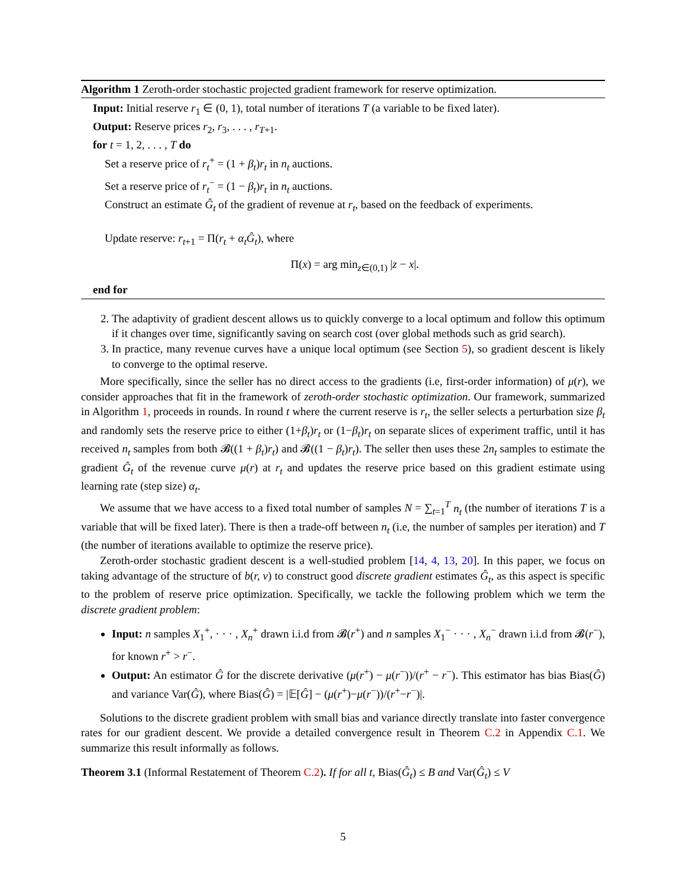Algorithm 1 Zeroth-order stochastic projected gradient framework for reserve optimization.
Input: Initial reserve r<sub>1</sub> ∈ (0, 1), total number of iterations T (a variable to be fixed later).
Output: Reserve prices r<sub>2</sub>, r<sub>3</sub>, . . . , r<sub>T+1</sub>.
for t = 1, 2, . . . , T do
Set a reserve price of r<sub>t</sub><sup>+</sup> = (1 + β<sub>t</sub>)r<sub>t</sub> in n<sub>t</sub> auctions.
Set a reserve price of r<sub>t</sub><sup>−</sup> = (1 − β<sub>t</sub>)r<sub>t</sub> in n<sub>t</sub> auctions.
Construct an estimate Ĝ<sub>t</sub> of the gradient of revenue at r<sub>t</sub>, based on the feedback of experiments.
Update reserve: r<sub>t+1</sub> = Π(r<sub>t</sub> + α<sub>t</sub>Ĝ<sub>t</sub>), where
Π(x) = arg min<sub>z∈(0,1)</sub> |z − x|.
end for
2. The adaptivity of gradient descent allows us to quickly converge to a local optimum and follow this optimum if it changes over time, significantly saving on search cost (over global methods such as grid search).
3. In practice, many revenue curves have a unique local optimum (see Section 5), so gradient descent is likely to converge to the optimal reserve.
More specifically, since the seller has no direct access to the gradients (i.e, first-order information) of μ(r), we consider approaches that fit in the framework of zeroth-order stochastic optimization. Our framework, summarized in Algorithm 1, proceeds in rounds. In round t where the current reserve is r<sub>t</sub>, the seller selects a perturbation size β<sub>t</sub> and randomly sets the reserve price to either (1+β<sub>t</sub>)r<sub>t</sub> or (1−β<sub>t</sub>)r<sub>t</sub> on separate slices of experiment traffic, until it has received n<sub>t</sub> samples from both 𝓑((1 + β<sub>t</sub>)r<sub>t</sub>) and 𝓑((1 − β<sub>t</sub>)r<sub>t</sub>). The seller then uses these 2n<sub>t</sub> samples to estimate the gradient Ĝ<sub>t</sub> of the revenue curve μ(r) at r<sub>t</sub> and updates the reserve price based on this gradient estimate using learning rate (step size) α<sub>t</sub>.
We assume that we have access to a fixed total number of samples N = ∑<sub>t=1</sub><sup>T</sup> n<sub>t</sub> (the number of iterations T is a variable that will be fixed later). There is then a trade-off between n<sub>t</sub> (i.e, the number of samples per iteration) and T (the number of iterations available to optimize the reserve price).
Zeroth-order stochastic gradient descent is a well-studied problem [14, 4, 13, 20]. In this paper, we focus on taking advantage of the structure of b(r, v) to construct good discrete gradient estimates Ĝ<sub>t</sub>, as this aspect is specific to the problem of reserve price optimization. Specifically, we tackle the following problem which we term the discrete gradient problem:
Input: n samples X<sub>1</sub><sup>+</sup>, · · · , X<sub>n</sub><sup>+</sup> drawn i.i.d from 𝓑(r<sup>+</sup>) and n samples X<sub>1</sub><sup>−</sup> · · · , X<sub>n</sub><sup>−</sup> drawn i.i.d from 𝓑(r<sup>−</sup>), for known r<sup>+</sup> > r<sup>−</sup>.
Output: An estimator Ĝ for the discrete derivative (μ(r<sup>+</sup>) − μ(r<sup>−</sup>))/(r<sup>+</sup> − r<sup>−</sup>). This estimator has bias Bias(Ĝ) and variance Var(Ĝ), where Bias(Ĝ) = |𝔼[Ĝ] − (μ(r<sup>+</sup>)−μ(r<sup>−</sup>))/(r<sup>+</sup>−r<sup>−</sup>)|.
Solutions to the discrete gradient problem with small bias and variance directly translate into faster convergence rates for our gradient descent. We provide a detailed convergence result in Theorem C.2 in Appendix C.1. We summarize this result informally as follows.
Theorem 3.1 (Informal Restatement of Theorem C.2). If for all t, Bias(Ĝ<sub>t</sub>) ≤ B and Var(Ĝ<sub>t</sub>) ≤ V
5